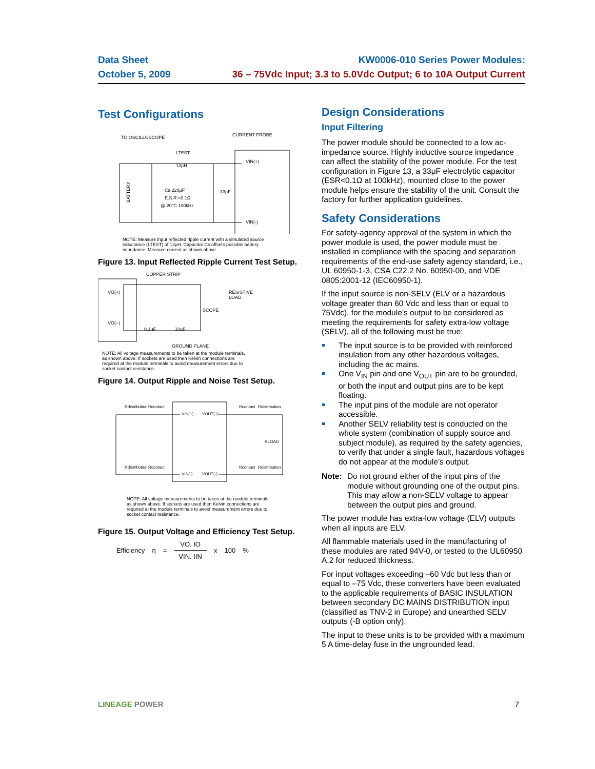Data Sheet
October 5, 2009
KW0006-010 Series Power Modules:
36 – 75Vdc Input; 3.3 to 5.0Vdc Output; 6 to 10A Output Current
Test Configurations
TO OSCILLOSCOPE
CURRENT PROBE
LTEST
12µH
BATTERY
Cs 220µF
E.S.R.<0.1Ω
@ 20°C 100kHz
33µF
VIN(+)
VIN(-)
NOTE: Measure input reflected ripple current with a simulated source inductance (LTEST) of 12µH. Capacitor Cs offsets possible battery impedance. Measure current as shown above.
Figure 13. Input Reflected Ripple Current Test Setup.
COPPER STRIP
VO(+)
VO(–)
RESISTIVE
LOAD
SCOPE
0.1uF
10uF
GROUND PLANE
NOTE: All voltage measurements to be taken at the module terminals, as shown above. If sockets are used then Kelvin connections are required at the module terminals to avoid measurement errors due to socket contact resistance.
Figure 14. Output Ripple and Noise Test Setup.
Rdistribution
Rcontact
Rcontact
Rdistribution
VIN(+)
VOUT(+)
RLOAD
Rdistribution
Rcontact
Rcontact
Rdistribution
VIN(-)
VOUT(-)
NOTE: All voltage measurements to be taken at the module terminals, as shown above. If sockets are used then Kelvin connections are required at the module terminals to avoid measurement errors due to socket contact resistance.
Figure 15. Output Voltage and Efficiency Test Setup.
Efficiency η = VO. IO VIN. IIN x 100%
Design Considerations
Input Filtering
The power module should be connected to a low ac-impedance source. Highly inductive source impedance can affect the stability of the power module. For the test configuration in Figure 13, a 33μF electrolytic capacitor (ESR<0.1Ω at 100kHz), mounted close to the power module helps ensure the stability of the unit. Consult the factory for further application guidelines.
Safety Considerations
For safety-agency approval of the system in which the power module is used, the power module must be installed in compliance with the spacing and separation requirements of the end-use safety agency standard, i.e., UL 60950-1-3, CSA C22.2 No. 60950-00, and VDE 0805:2001-12 (IEC60950-1).
If the input source is non-SELV (ELV or a hazardous voltage greater than 60 Vdc and less than or equal to 75Vdc), for the module’s output to be considered as meeting the requirements for safety extra-low voltage (SELV), all of the following must be true:
The input source is to be provided with reinforced insulation from any other hazardous voltages, including the ac mains.
One V<sub>IN</sub> pin and one V<sub>OUT</sub> pin are to be grounded, or both the input and output pins are to be kept floating.
The input pins of the module are not operator accessible.
Another SELV reliability test is conducted on the whole system (combination of supply source and subject module), as required by the safety agencies, to verify that under a single fault, hazardous voltages do not appear at the module’s output.
Note: Do not ground either of the input pins of the module without grounding one of the output pins. This may allow a non-SELV voltage to appear between the output pins and ground.
The power module has extra-low voltage (ELV) outputs when all inputs are ELV.
All flammable materials used in the manufacturing of these modules are rated 94V-0, or tested to the UL60950 A.2 for reduced thickness.
For input voltages exceeding –60 Vdc but less than or equal to –75 Vdc, these converters have been evaluated to the applicable requirements of BASIC INSULATION between secondary DC MAINS DISTRIBUTION input (classified as TNV-2 in Europe) and unearthed SELV outputs (-B option only).
The input to these units is to be provided with a maximum 5 A time-delay fuse in the ungrounded lead.
LINEAGE POWER 7